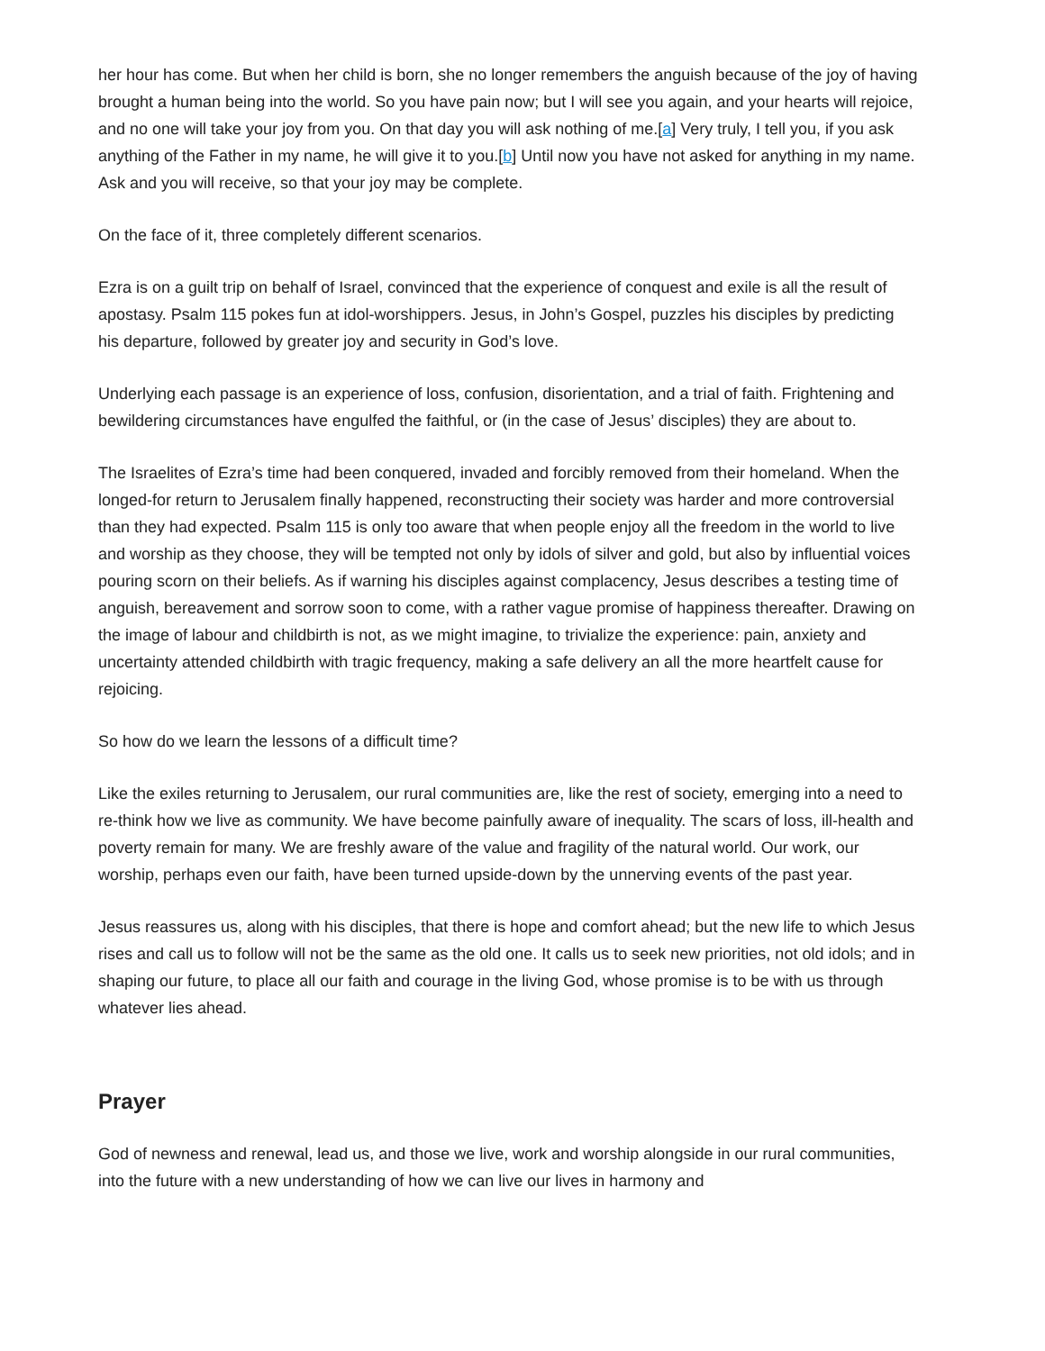her hour has come. But when her child is born, she no longer remembers the anguish because of the joy of having brought a human being into the world. So you have pain now; but I will see you again, and your hearts will rejoice, and no one will take your joy from you. On that day you will ask nothing of me.[a] Very truly, I tell you, if you ask anything of the Father in my name, he will give it to you.[b] Until now you have not asked for anything in my name. Ask and you will receive, so that your joy may be complete.
On the face of it, three completely different scenarios.
Ezra is on a guilt trip on behalf of Israel, convinced that the experience of conquest and exile is all the result of apostasy. Psalm 115 pokes fun at idol-worshippers. Jesus, in John’s Gospel, puzzles his disciples by predicting his departure, followed by greater joy and security in God’s love.
Underlying each passage is an experience of loss, confusion, disorientation, and a trial of faith. Frightening and bewildering circumstances have engulfed the faithful, or (in the case of Jesus’ disciples) they are about to.
The Israelites of Ezra’s time had been conquered, invaded and forcibly removed from their homeland. When the longed-for return to Jerusalem finally happened, reconstructing their society was harder and more controversial than they had expected. Psalm 115 is only too aware that when people enjoy all the freedom in the world to live and worship as they choose, they will be tempted not only by idols of silver and gold, but also by influential voices pouring scorn on their beliefs. As if warning his disciples against complacency, Jesus describes a testing time of anguish, bereavement and sorrow soon to come, with a rather vague promise of happiness thereafter. Drawing on the image of labour and childbirth is not, as we might imagine, to trivialize the experience: pain, anxiety and uncertainty attended childbirth with tragic frequency, making a safe delivery an all the more heartfelt cause for rejoicing.
So how do we learn the lessons of a difficult time?
Like the exiles returning to Jerusalem, our rural communities are, like the rest of society, emerging into a need to re-think how we live as community. We have become painfully aware of inequality. The scars of loss, ill-health and poverty remain for many. We are freshly aware of the value and fragility of the natural world. Our work, our worship, perhaps even our faith, have been turned upside-down by the unnerving events of the past year.
Jesus reassures us, along with his disciples, that there is hope and comfort ahead; but the new life to which Jesus rises and call us to follow will not be the same as the old one. It calls us to seek new priorities, not old idols; and in shaping our future, to place all our faith and courage in the living God, whose promise is to be with us through whatever lies ahead.
Prayer
God of newness and renewal, lead us, and those we live, work and worship alongside in our rural communities, into the future with a new understanding of how we can live our lives in harmony and